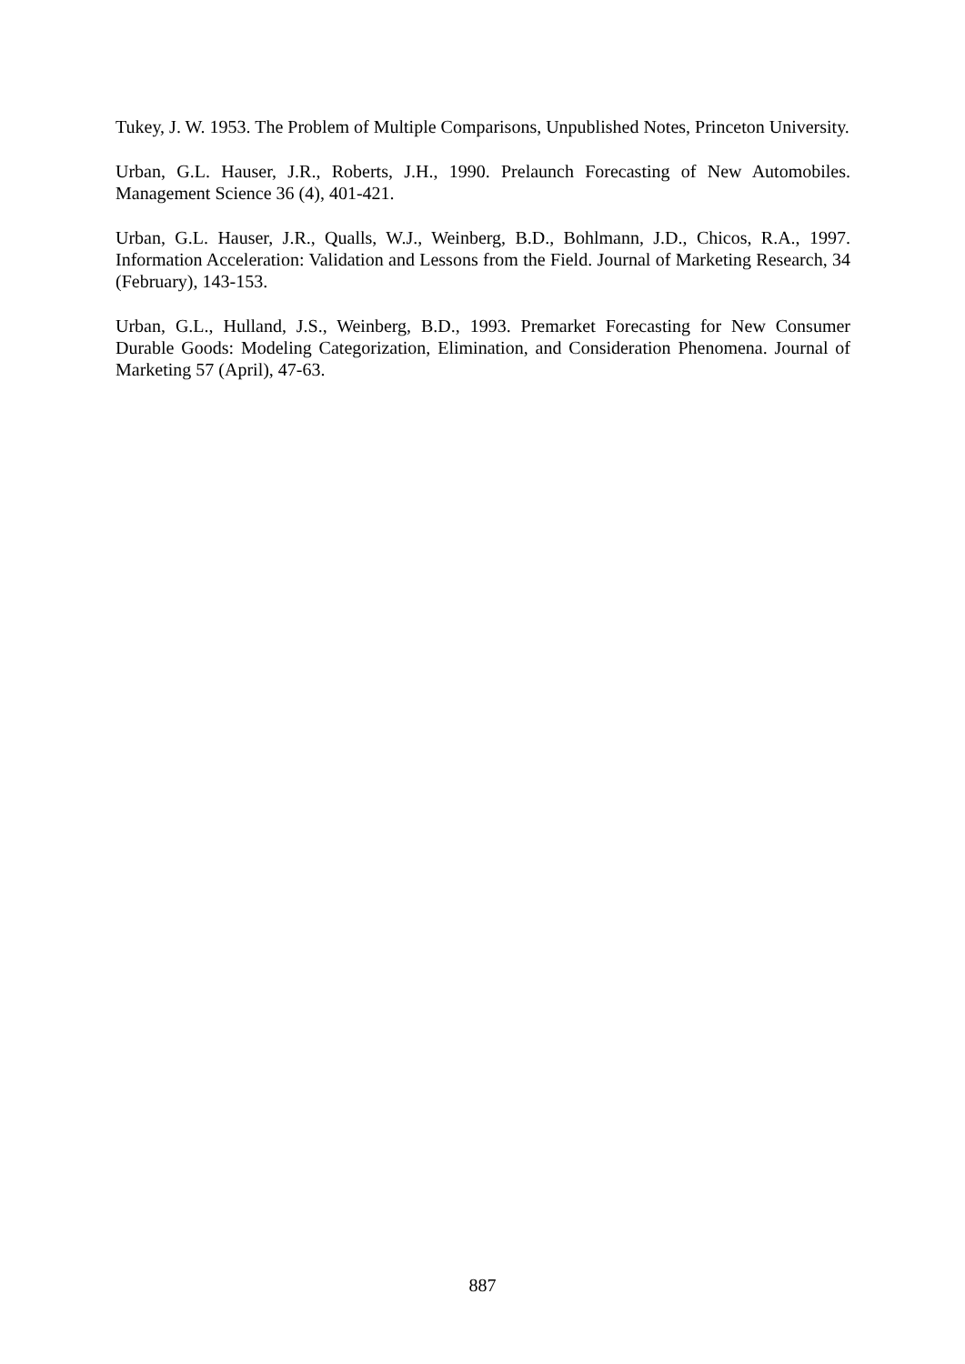Tukey, J. W. 1953. The Problem of Multiple Comparisons, Unpublished Notes, Princeton University.
Urban, G.L. Hauser, J.R., Roberts, J.H., 1990. Prelaunch Forecasting of New Automobiles. Management Science 36 (4), 401-421.
Urban, G.L. Hauser, J.R., Qualls, W.J., Weinberg, B.D., Bohlmann, J.D., Chicos, R.A., 1997. Information Acceleration: Validation and Lessons from the Field. Journal of Marketing Research, 34 (February), 143-153.
Urban, G.L., Hulland, J.S., Weinberg, B.D., 1993. Premarket Forecasting for New Consumer Durable Goods: Modeling Categorization, Elimination, and Consideration Phenomena. Journal of Marketing 57 (April), 47-63.
887